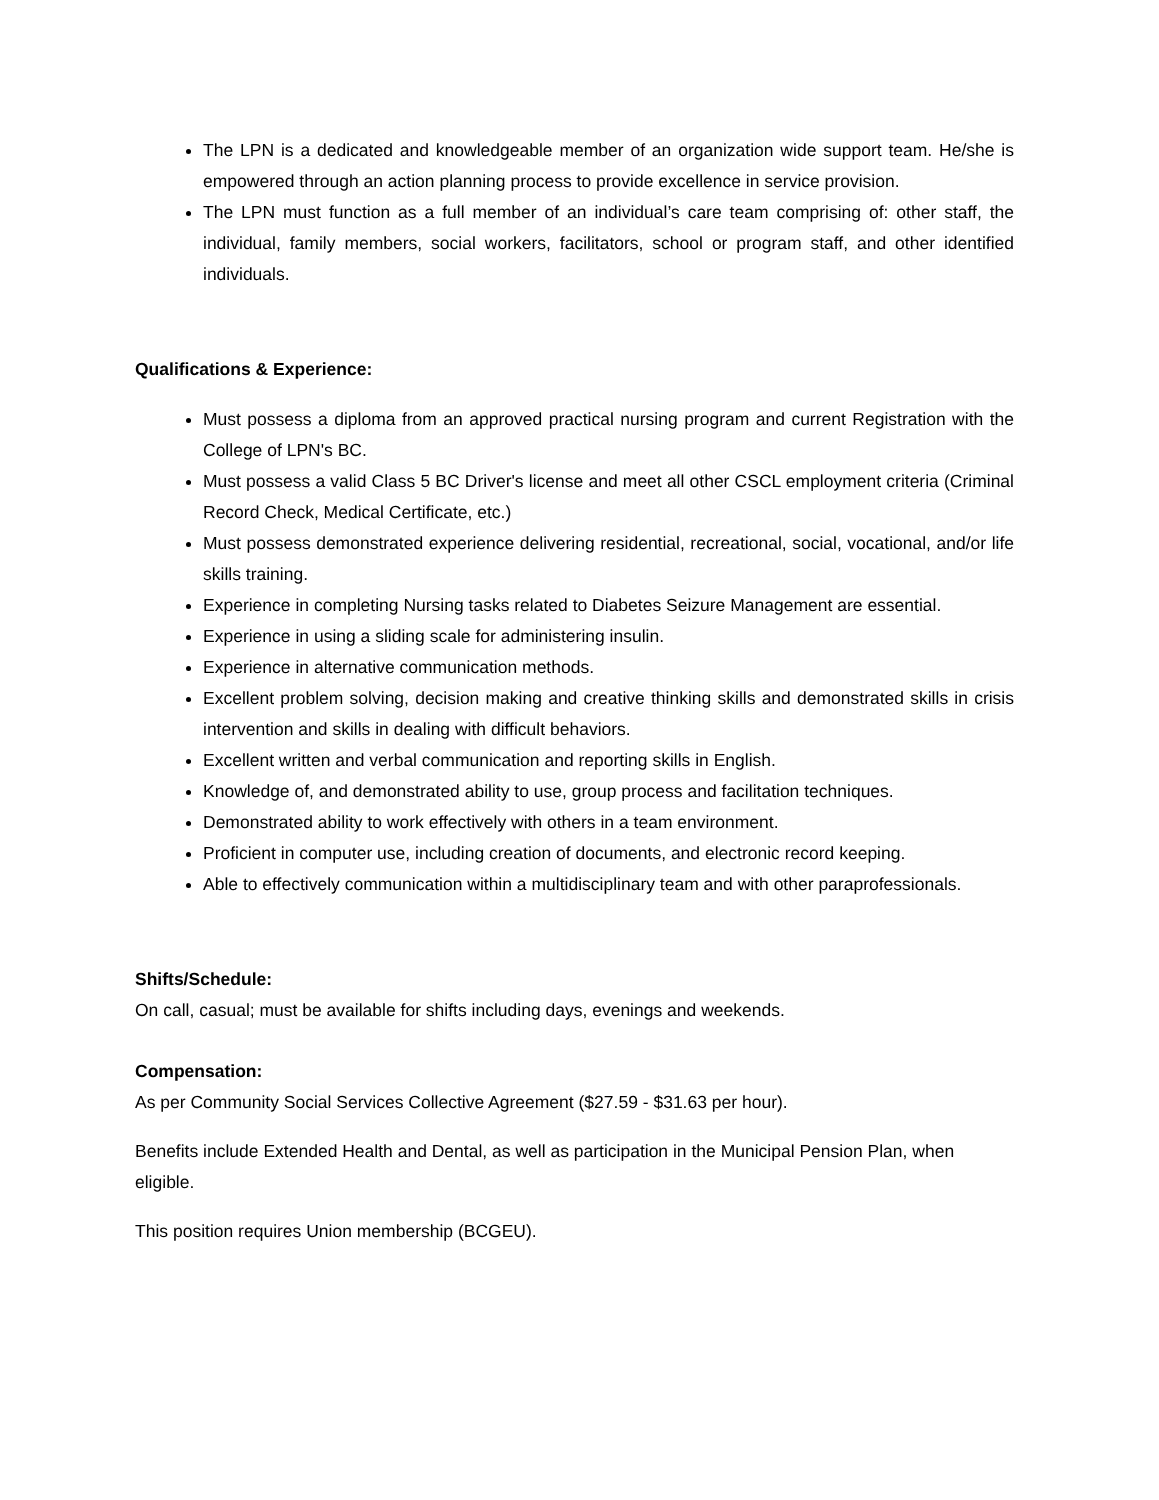The LPN is a dedicated and knowledgeable member of an organization wide support team. He/she is empowered through an action planning process to provide excellence in service provision.
The LPN must function as a full member of an individual’s care team comprising of: other staff, the individual, family members, social workers, facilitators, school or program staff, and other identified individuals.
Qualifications & Experience:
Must possess a diploma from an approved practical nursing program and current Registration with the College of LPN's BC.
Must possess a valid Class 5 BC Driver's license and meet all other CSCL employment criteria (Criminal Record Check, Medical Certificate, etc.)
Must possess demonstrated experience delivering residential, recreational, social, vocational, and/or life skills training.
Experience in completing Nursing tasks related to Diabetes Seizure Management are essential.
Experience in using a sliding scale for administering insulin.
Experience in alternative communication methods.
Excellent problem solving, decision making and creative thinking skills and demonstrated skills in crisis intervention and skills in dealing with difficult behaviors.
Excellent written and verbal communication and reporting skills in English.
Knowledge of, and demonstrated ability to use, group process and facilitation techniques.
Demonstrated ability to work effectively with others in a team environment.
Proficient in computer use, including creation of documents, and electronic record keeping.
Able to effectively communication within a multidisciplinary team and with other paraprofessionals.
Shifts/Schedule:
On call, casual; must be available for shifts including days, evenings and weekends.
Compensation:
As per Community Social Services Collective Agreement ($27.59 - $31.63 per hour).
Benefits include Extended Health and Dental, as well as participation in the Municipal Pension Plan, when eligible.
This position requires Union membership (BCGEU).